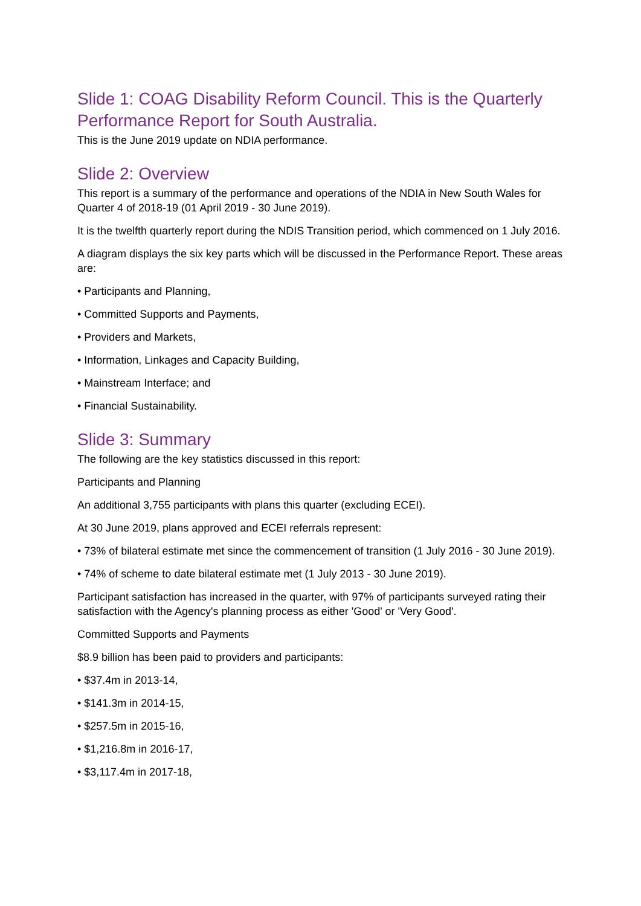Slide 1: COAG Disability Reform Council. This is the Quarterly Performance Report for South Australia.
This is the June 2019 update on NDIA performance.
Slide 2: Overview
This report is a summary of the performance and operations of the NDIA in New South Wales for Quarter 4 of 2018-19 (01 April 2019 - 30 June 2019).
It is the twelfth quarterly report during the NDIS Transition period, which commenced on 1 July 2016.
A diagram displays the six key parts which will be discussed in the Performance Report. These areas are:
• Participants and Planning,
• Committed Supports and Payments,
• Providers and Markets,
• Information, Linkages and Capacity Building,
• Mainstream Interface; and
• Financial Sustainability.
Slide 3: Summary
The following are the key statistics discussed in this report:
Participants and Planning
An additional 3,755 participants with plans this quarter (excluding ECEI).
At 30 June 2019, plans approved and ECEI referrals represent:
• 73% of bilateral estimate met since the commencement of transition (1 July 2016 - 30 June 2019).
• 74% of scheme to date bilateral estimate met (1 July 2013 - 30 June 2019).
Participant satisfaction has increased in the quarter, with 97% of participants surveyed rating their satisfaction with the Agency's planning process as either 'Good' or 'Very Good'.
Committed Supports and Payments
$8.9 billion has been paid to providers and participants:
• $37.4m in 2013-14,
• $141.3m in 2014-15,
• $257.5m in 2015-16,
• $1,216.8m in 2016-17,
• $3,117.4m in 2017-18,